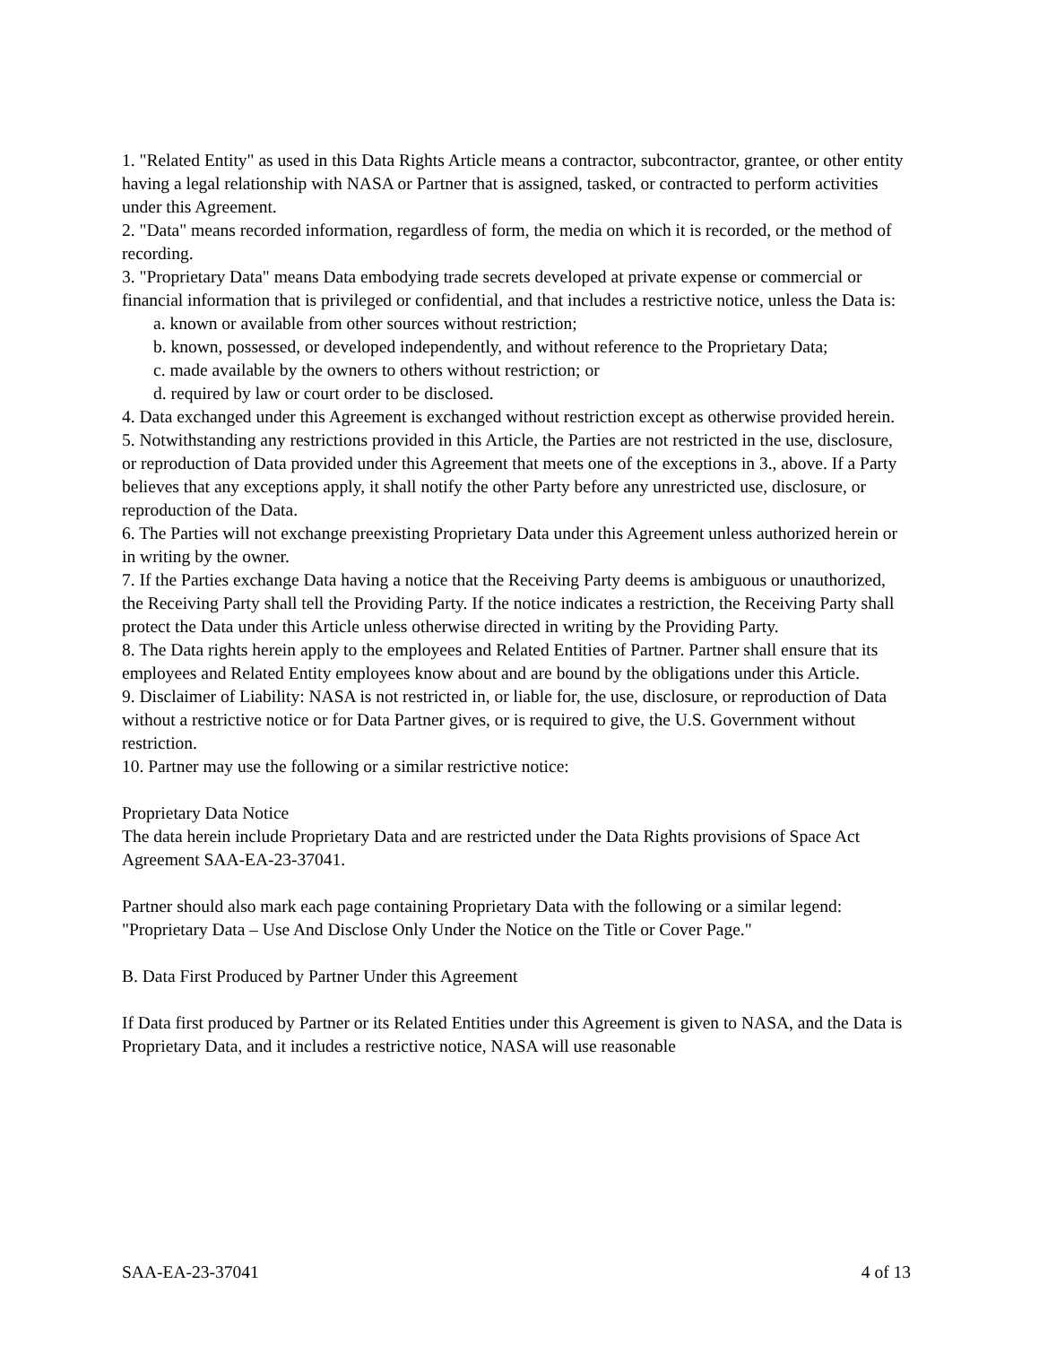1. "Related Entity" as used in this Data Rights Article means a contractor, subcontractor, grantee, or other entity having a legal relationship with NASA or Partner that is assigned, tasked, or contracted to perform activities under this Agreement.
2. "Data" means recorded information, regardless of form, the media on which it is recorded, or the method of recording.
3. "Proprietary Data" means Data embodying trade secrets developed at private expense or commercial or financial information that is privileged or confidential, and that includes a restrictive notice, unless the Data is:
a. known or available from other sources without restriction;
b. known, possessed, or developed independently, and without reference to the Proprietary Data;
c. made available by the owners to others without restriction; or
d. required by law or court order to be disclosed.
4. Data exchanged under this Agreement is exchanged without restriction except as otherwise provided herein.
5. Notwithstanding any restrictions provided in this Article, the Parties are not restricted in the use, disclosure, or reproduction of Data provided under this Agreement that meets one of the exceptions in 3., above. If a Party believes that any exceptions apply, it shall notify the other Party before any unrestricted use, disclosure, or reproduction of the Data.
6. The Parties will not exchange preexisting Proprietary Data under this Agreement unless authorized herein or in writing by the owner.
7. If the Parties exchange Data having a notice that the Receiving Party deems is ambiguous or unauthorized, the Receiving Party shall tell the Providing Party. If the notice indicates a restriction, the Receiving Party shall protect the Data under this Article unless otherwise directed in writing by the Providing Party.
8. The Data rights herein apply to the employees and Related Entities of Partner. Partner shall ensure that its employees and Related Entity employees know about and are bound by the obligations under this Article.
9. Disclaimer of Liability: NASA is not restricted in, or liable for, the use, disclosure, or reproduction of Data without a restrictive notice or for Data Partner gives, or is required to give, the U.S. Government without restriction.
10. Partner may use the following or a similar restrictive notice:
Proprietary Data Notice
The data herein include Proprietary Data and are restricted under the Data Rights provisions of Space Act Agreement SAA-EA-23-37041.
Partner should also mark each page containing Proprietary Data with the following or a similar legend: "Proprietary Data – Use And Disclose Only Under the Notice on the Title or Cover Page."
B. Data First Produced by Partner Under this Agreement
If Data first produced by Partner or its Related Entities under this Agreement is given to NASA, and the Data is Proprietary Data, and it includes a restrictive notice, NASA will use reasonable
SAA-EA-23-37041 4 of 13